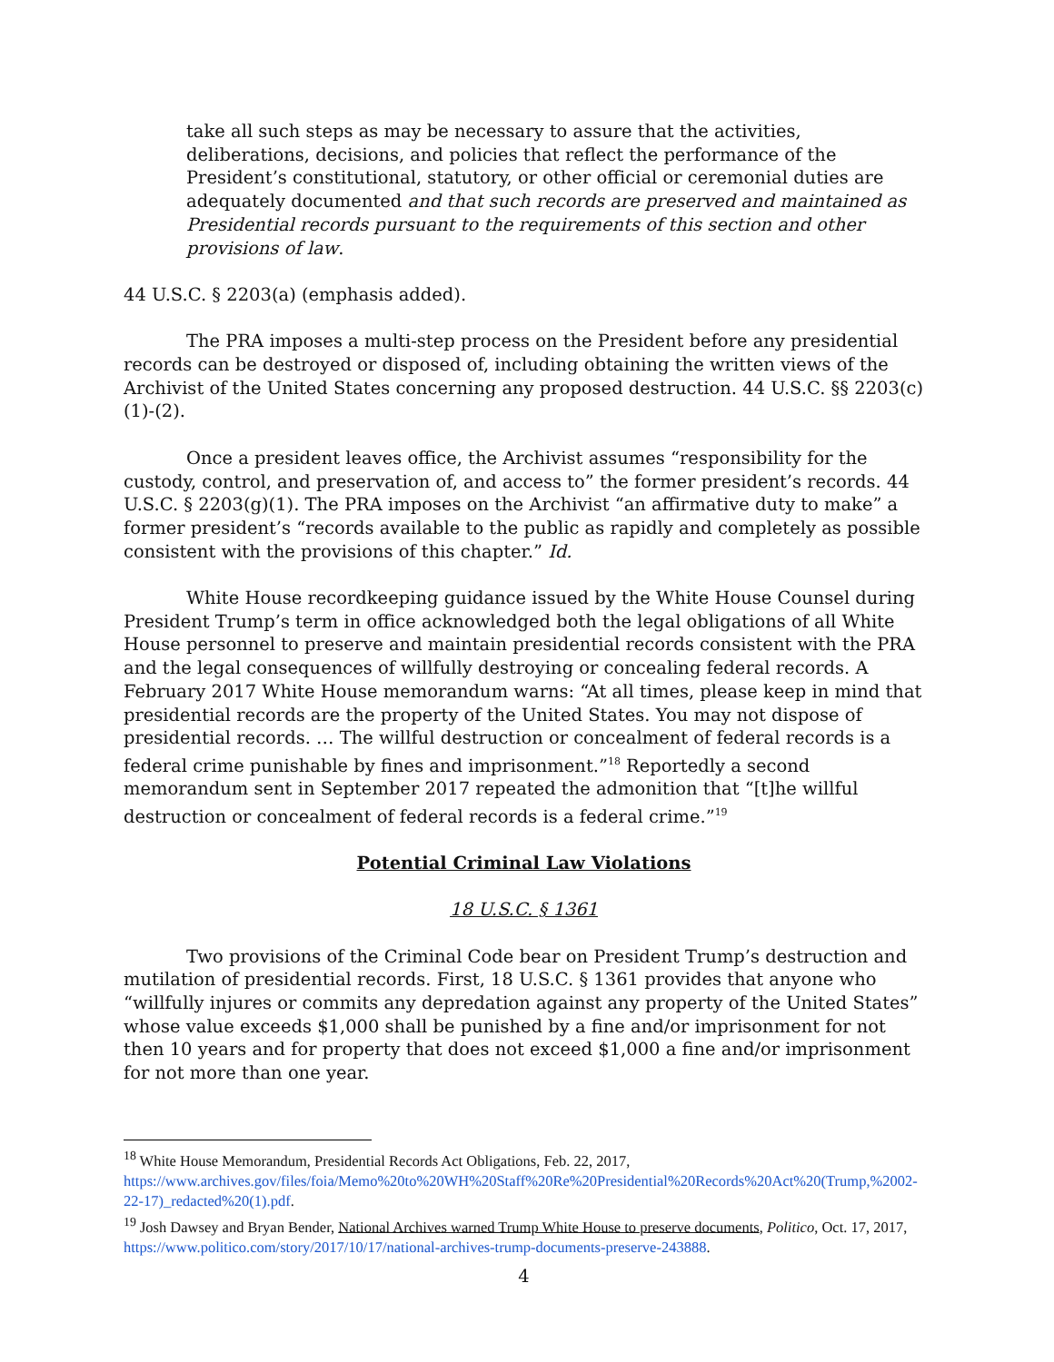take all such steps as may be necessary to assure that the activities, deliberations, decisions, and policies that reflect the performance of the President’s constitutional, statutory, or other official or ceremonial duties are adequately documented and that such records are preserved and maintained as Presidential records pursuant to the requirements of this section and other provisions of law.
44 U.S.C. § 2203(a) (emphasis added).
The PRA imposes a multi-step process on the President before any presidential records can be destroyed or disposed of, including obtaining the written views of the Archivist of the United States concerning any proposed destruction. 44 U.S.C. §§ 2203(c)(1)-(2).
Once a president leaves office, the Archivist assumes “responsibility for the custody, control, and preservation of, and access to” the former president’s records. 44 U.S.C. § 2203(g)(1). The PRA imposes on the Archivist “an affirmative duty to make” a former president’s “records available to the public as rapidly and completely as possible consistent with the provisions of this chapter.” Id.
White House recordkeeping guidance issued by the White House Counsel during President Trump’s term in office acknowledged both the legal obligations of all White House personnel to preserve and maintain presidential records consistent with the PRA and the legal consequences of willfully destroying or concealing federal records. A February 2017 White House memorandum warns: “At all times, please keep in mind that presidential records are the property of the United States. You may not dispose of presidential records. … The willful destruction or concealment of federal records is a federal crime punishable by fines and imprisonment.”<sup>18</sup> Reportedly a second memorandum sent in September 2017 repeated the admonition that “[t]he willful destruction or concealment of federal records is a federal crime.”<sup>19</sup>
Potential Criminal Law Violations
18 U.S.C. § 1361
Two provisions of the Criminal Code bear on President Trump’s destruction and mutilation of presidential records. First, 18 U.S.C. § 1361 provides that anyone who “willfully injures or commits any depredation against any property of the United States” whose value exceeds $1,000 shall be punished by a fine and/or imprisonment for not then 10 years and for property that does not exceed $1,000 a fine and/or imprisonment for not more than one year.
<sup>18</sup> White House Memorandum, Presidential Records Act Obligations, Feb. 22, 2017, https://www.archives.gov/files/foia/Memo%20to%20WH%20Staff%20Re%20Presidential%20Records%20Act%20(Trump,%2002-22-17)_redacted%20(1).pdf.
<sup>19</sup> Josh Dawsey and Bryan Bender, National Archives warned Trump White House to preserve documents, Politico, Oct. 17, 2017, https://www.politico.com/story/2017/10/17/national-archives-trump-documents-preserve-243888.
4